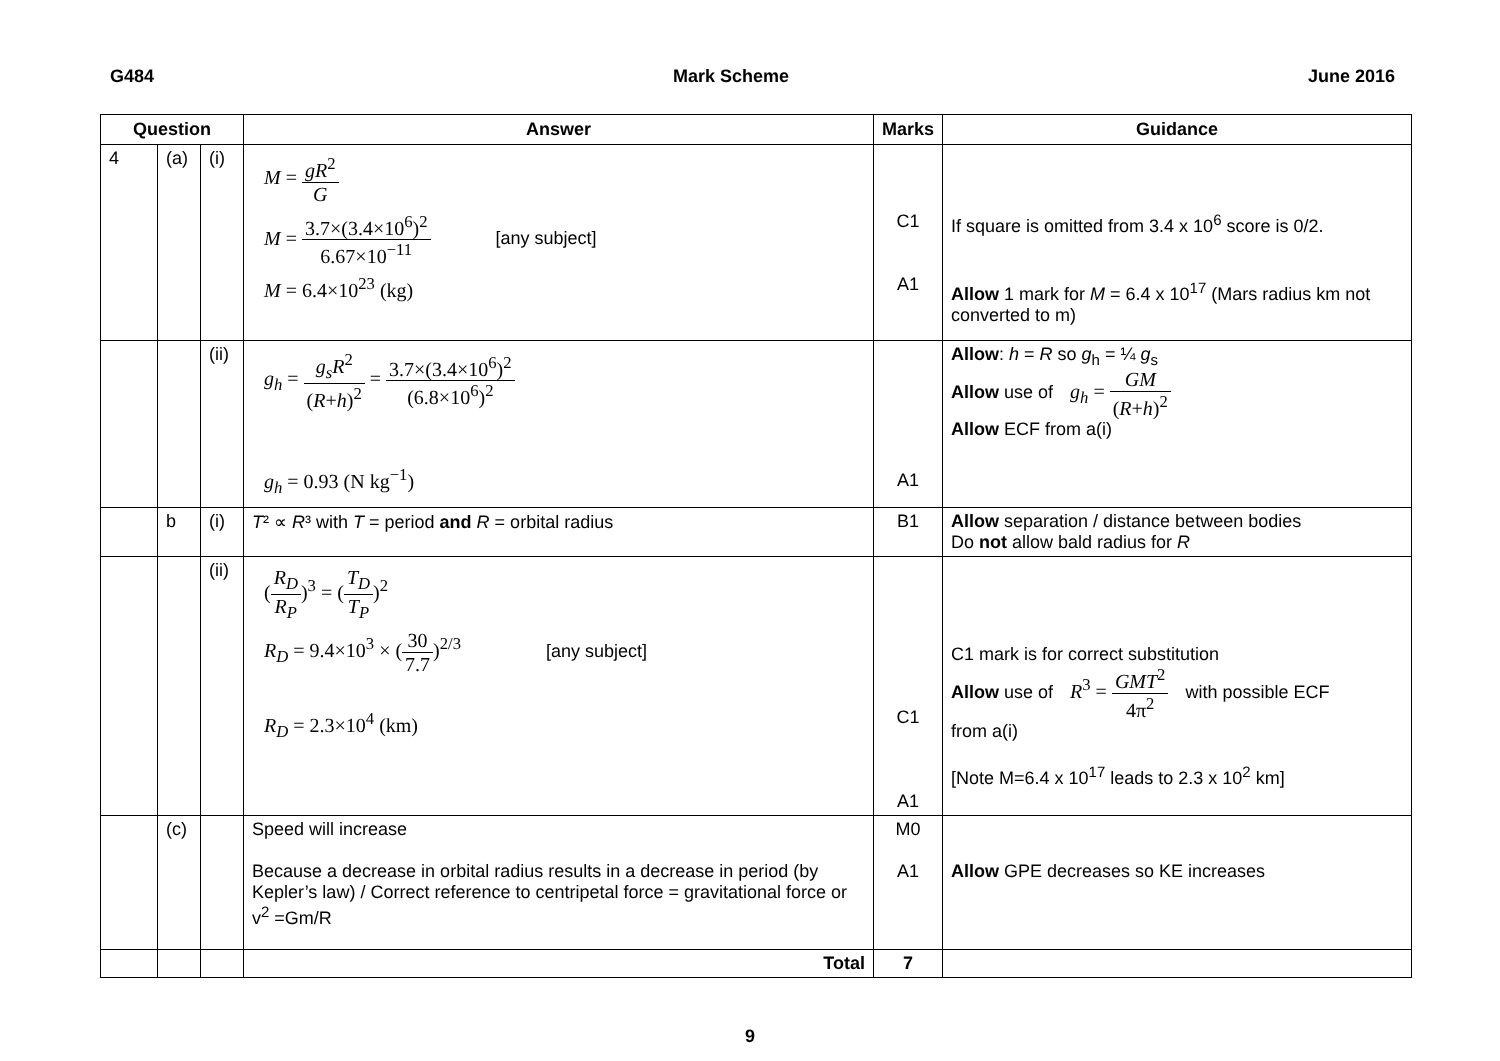G484 Mark Scheme June 2016
| Question | | | Answer | Marks | Guidance |
| --- | --- | --- | --- | --- | --- |
| 4 | (a) | (i) | M = gR<sup>2</sup> G M = 3.7×(3.4×10<sup>6</sup>)<sup>2</sup> 6.67×10<sup>−11</sup> [any subject] M = 6.4×10<sup>23</sup> (kg) | C1 A1 | If square is omitted from 3.4 x 10<sup>6</sup> score is 0/2. Allow 1 mark for M = 6.4 x 10<sup>17</sup> (Mars radius km not converted to m) |
| | | (ii) | g<sub>h</sub> = g<sub>s</sub>R<sup>2</sup> ( R + h )<sup>2</sup> = 3.7×(3.4×10<sup>6</sup>)<sup>2</sup> (6.8×10<sup>6</sup>)<sup>2</sup> g<sub>h</sub> = 0.93 (N kg<sup>−1</sup>) | A1 | Allow : h = R so g<sub>h</sub> = ¼ g<sub>s</sub> Allow use of g<sub>h</sub> = GM ( R + h )<sup>2</sup> Allow ECF from a(i) |
| | b | (i) | T ² ∝ R ³ with T = period and R = orbital radius | B1 | Allow separation / distance between bodies Do not allow bald radius for R |
| | | (ii) | ( R<sub>D</sub> R<sub>P</sub> )<sup>3</sup> = ( T<sub>D</sub> T<sub>P</sub> )<sup>2</sup> R<sub>D</sub> = 9.4×10<sup>3</sup> × ( 30 7.7 )<sup>2/3</sup> [any subject] R<sub>D</sub> = 2.3×10<sup>4</sup> (km) | C1 A1 | C1 mark is for correct substitution Allow use of R<sup>3</sup> = GMT<sup>2</sup> 4π<sup>2</sup> with possible ECF from a(i) [Note M=6.4 x 10<sup>17</sup> leads to 2.3 x 10<sup>2</sup> km] |
| | (c) | | Speed will increase Because a decrease in orbital radius results in a decrease in period (by Kepler’s law) / Correct reference to centripetal force = gravitational force or v<sup>2</sup> =Gm/R | M0 A1 | Allow GPE decreases so KE increases |
| | | | Total | 7 | |
9